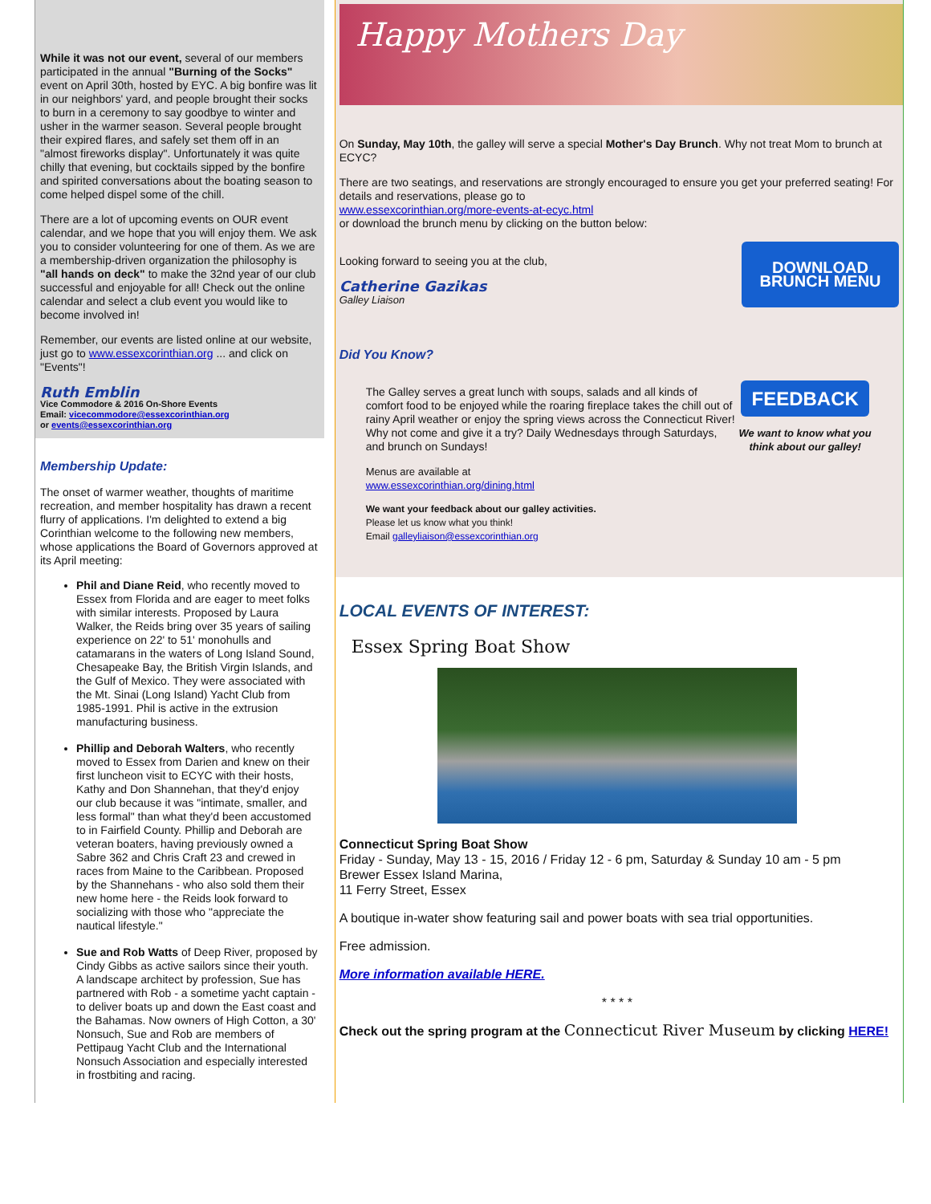While it was not our event, several of our members participated in the annual "Burning of the Socks" event on April 30th, hosted by EYC. A big bonfire was lit in our neighbors' yard, and people brought their socks to burn in a ceremony to say goodbye to winter and usher in the warmer season. Several people brought their expired flares, and safely set them off in an "almost fireworks display". Unfortunately it was quite chilly that evening, but cocktails sipped by the bonfire and spirited conversations about the boating season to come helped dispel some of the chill.
There are a lot of upcoming events on OUR event calendar, and we hope that you will enjoy them. We ask you to consider volunteering for one of them. As we are a membership-driven organization the philosophy is "all hands on deck" to make the 32nd year of our club successful and enjoyable for all! Check out the online calendar and select a club event you would like to become involved in!
Remember, our events are listed online at our website, just go to www.essexcorinthian.org ... and click on "Events"!
Ruth Emblin
Vice Commodore & 2016 On-Shore Events
Email: vicecommodore@essexcorinthian.org
or events@essexcorinthian.org
Membership Update:
The onset of warmer weather, thoughts of maritime recreation, and member hospitality has drawn a recent flurry of applications. I'm delighted to extend a big Corinthian welcome to the following new members, whose applications the Board of Governors approved at its April meeting:
Phil and Diane Reid, who recently moved to Essex from Florida and are eager to meet folks with similar interests. Proposed by Laura Walker, the Reids bring over 35 years of sailing experience on 22' to 51' monohulls and catamarans in the waters of Long Island Sound, Chesapeake Bay, the British Virgin Islands, and the Gulf of Mexico. They were associated with the Mt. Sinai (Long Island) Yacht Club from 1985-1991. Phil is active in the extrusion manufacturing business.
Phillip and Deborah Walters, who recently moved to Essex from Darien and knew on their first luncheon visit to ECYC with their hosts, Kathy and Don Shannehan, that they'd enjoy our club because it was "intimate, smaller, and less formal" than what they'd been accustomed to in Fairfield County. Phillip and Deborah are veteran boaters, having previously owned a Sabre 362 and Chris Craft 23 and crewed in races from Maine to the Caribbean. Proposed by the Shannehans - who also sold them their new home here - the Reids look forward to socializing with those who "appreciate the nautical lifestyle."
Sue and Rob Watts of Deep River, proposed by Cindy Gibbs as active sailors since their youth. A landscape architect by profession, Sue has partnered with Rob - a sometime yacht captain - to deliver boats up and down the East coast and the Bahamas. Now owners of High Cotton, a 30' Nonsuch, Sue and Rob are members of Pettipaug Yacht Club and the International Nonsuch Association and especially interested in frostbiting and racing.
Happy Mothers Day
On Sunday, May 10th, the galley will serve a special Mother's Day Brunch. Why not treat Mom to brunch at ECYC?
There are two seatings, and reservations are strongly encouraged to ensure you get your preferred seating! For details and reservations, please go to
www.essexcorinthian.org/more-events-at-ecyc.html
or download the brunch menu by clicking on the button below:
Looking forward to seeing you at the club,
Catherine Gazikas
Galley Liaison
DOWNLOAD BRUNCH MENU
Did You Know?
The Galley serves a great lunch with soups, salads and all kinds of comfort food to be enjoyed while the roaring fireplace takes the chill out of rainy April weather or enjoy the spring views across the Connecticut River! Why not come and give it a try? Daily Wednesdays through Saturdays, and brunch on Sundays!
Menus are available at
www.essexcorinthian.org/dining.html
We want your feedback about our galley activities.
Please let us know what you think!
Email galleyliaison@essexcorinthian.org
FEEDBACK
We want to know what you think about our galley!
LOCAL EVENTS OF INTEREST:
Essex Spring Boat Show
Connecticut Spring Boat Show
Friday - Sunday, May 13 - 15, 2016 / Friday 12 - 6 pm, Saturday & Sunday 10 am - 5 pm
Brewer Essex Island Marina,
11 Ferry Street, Essex
A boutique in-water show featuring sail and power boats with sea trial opportunities.
Free admission.
More information available HERE.
* * * *
Check out the spring program at the Connecticut River Museum by clicking HERE!